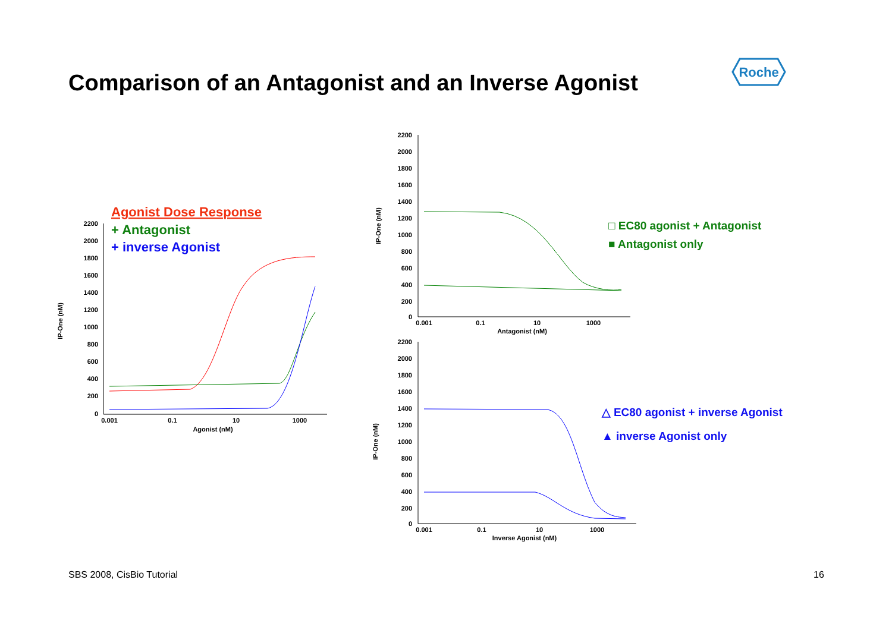Comparison of an Antagonist and an Inverse Agonist
Roche
Agonist Dose Response
+ Antagonist
+ inverse Agonist
2200
2000
1800
1600
1400
1200
1000
800
600
400
200
0
0.001
0.1
10
1000
Agonist (nM)
IP-One (nM)
2200
2000
1800
1600
1400
1200
1000
800
600
400
200
0
0.001
0.1
10
1000
Antagonist (nM)
IP-One (nM)
□ EC80 agonist + Antagonist
■ Antagonist only
2200
2000
1800
1600
1400
1200
1000
800
600
400
200
0
0.001
0.1
10
1000
Inverse Agonist (nM)
IP-One (nM)
△ EC80 agonist + inverse Agonist
▲ inverse Agonist only
SBS 2008, CisBio Tutorial 16